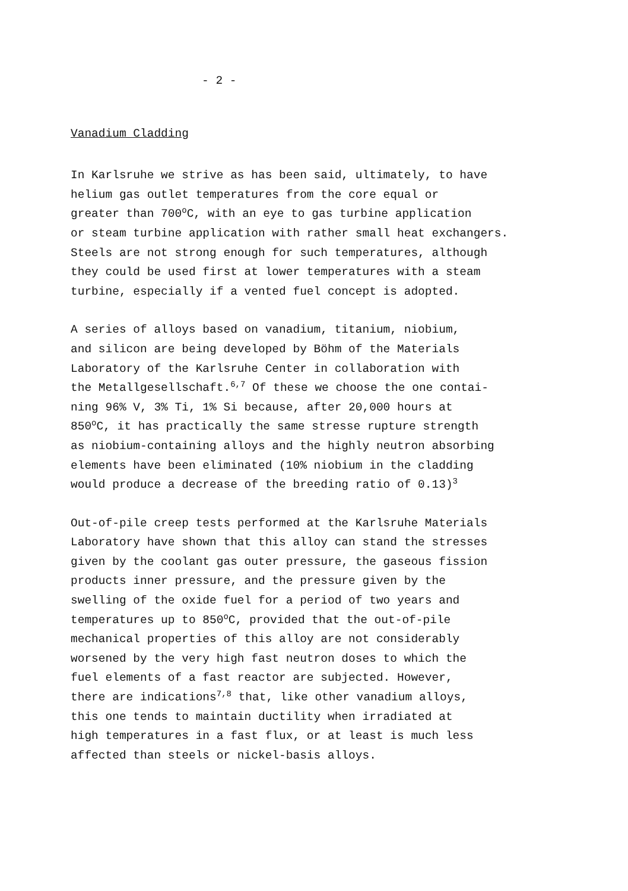- 2 -
Vanadium Cladding
In Karlsruhe we strive as has been said, ultimately, to have helium gas outlet temperatures from the core equal or greater than 700<sup>o</sup>C, with an eye to gas turbine application or steam turbine application with rather small heat exchangers. Steels are not strong enough for such temperatures, although they could be used first at lower temperatures with a steam turbine, especially if a vented fuel concept is adopted.
A series of alloys based on vanadium, titanium, niobium, and silicon are being developed by Böhm of the Materials Laboratory of the Karlsruhe Center in collaboration with the Metallgesellschaft.<sup>6,7</sup> Of these we choose the one contai- ning 96% V, 3% Ti, 1% Si because, after 20,000 hours at 850<sup>o</sup>C, it has practically the same stresse rupture strength as niobium-containing alloys and the highly neutron absorbing elements have been eliminated (10% niobium in the cladding would produce a decrease of the breeding ratio of 0.13)<sup>3</sup>
Out-of-pile creep tests performed at the Karlsruhe Materials Laboratory have shown that this alloy can stand the stresses given by the coolant gas outer pressure, the gaseous fission products inner pressure, and the pressure given by the swelling of the oxide fuel for a period of two years and temperatures up to 850<sup>o</sup>C, provided that the out-of-pile mechanical properties of this alloy are not considerably worsened by the very high fast neutron doses to which the fuel elements of a fast reactor are subjected. However, there are indications<sup>7,8</sup> that, like other vanadium alloys, this one tends to maintain ductility when irradiated at high temperatures in a fast flux, or at least is much less affected than steels or nickel-basis alloys.